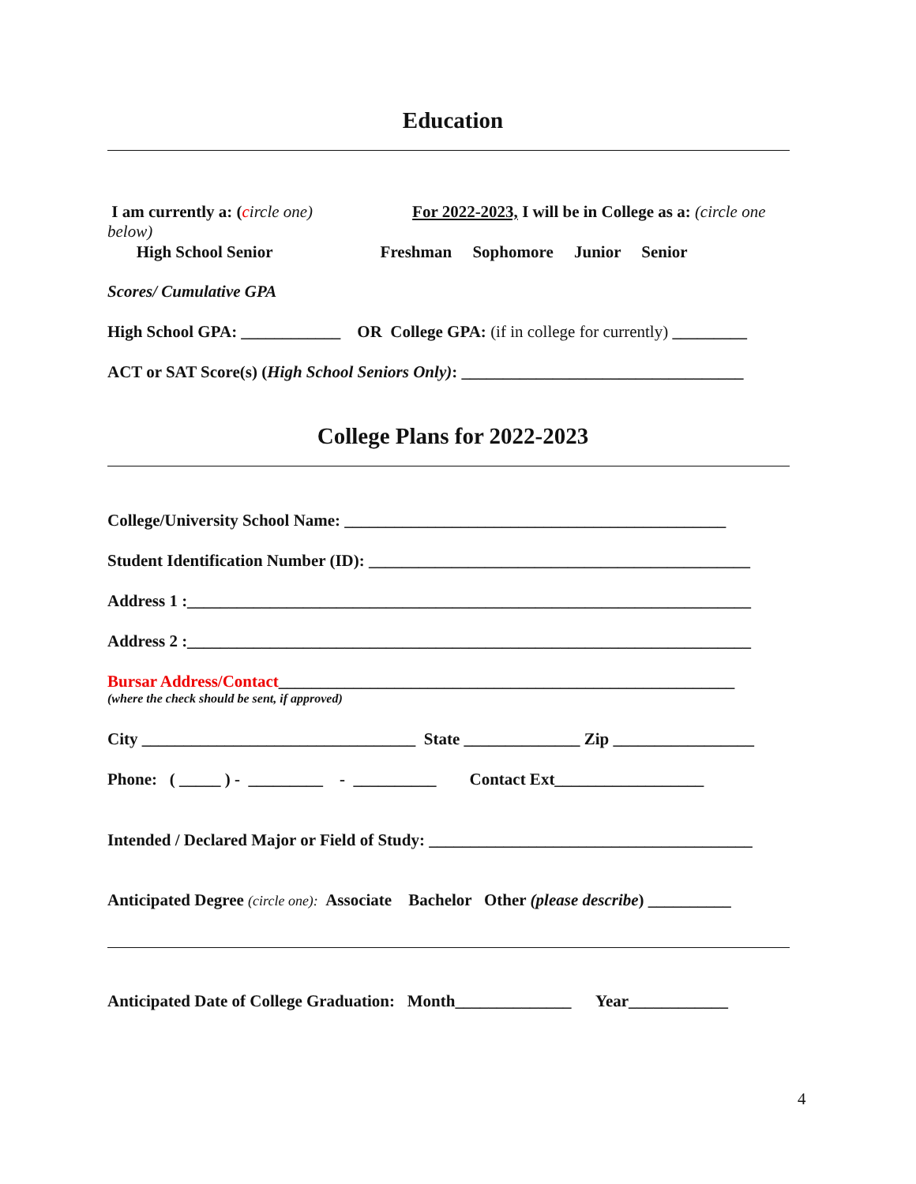Education
I am currently a: (circle one) For 2022-2023, I will be in College as a: (circle one
below)
High School Senior Freshman Sophomore Junior Senior
Scores/ Cumulative GPA
High School GPA: ____________ OR College GPA: (if in college for currently) _________
ACT or SAT Score(s) (High School Seniors Only): __________________________________
College Plans for 2022-2023
College/University School Name: ______________________________________________
Student Identification Number (ID): ______________________________________________
Address 1 :____________________________________________________________________
Address 2 :____________________________________________________________________
Bursar Address/Contact_______________________________________________________
(where the check should be sent, if approved)
City _________________________________ State ______________ Zip _________________
Phone: ( _____ ) - _________ - __________ Contact Ext__________________
Intended / Declared Major or Field of Study: _______________________________________
Anticipated Degree (circle one): Associate Bachelor Other (please describe) __________
Anticipated Date of College Graduation: Month______________ Year____________
4